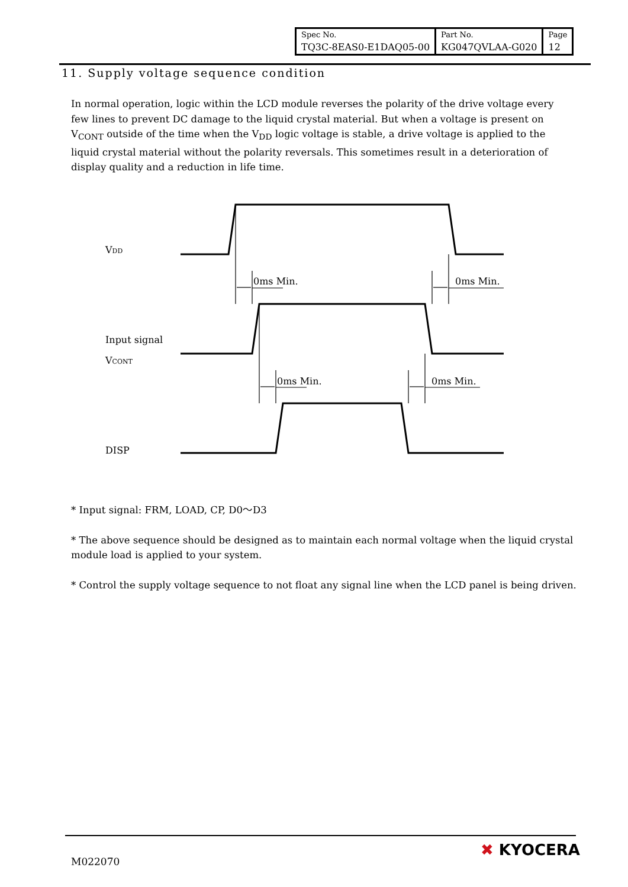| Spec No. | Part No. | Page |
| TQ3C-8EAS0-E1DAQ05-00 | KG047QVLAA-G020 | 12 |
11. Supply voltage sequence condition
In normal operation, logic within the LCD module reverses the polarity of the drive voltage every few lines to prevent DC damage to the liquid crystal material. But when a voltage is present on V<sub>CONT</sub> outside of the time when the V<sub>DD</sub> logic voltage is stable, a drive voltage is applied to the liquid crystal material without the polarity reversals. This sometimes result in a deterioration of display quality and a reduction in life time.
VDD
0ms Min.
0ms Min.
Input signal
VCONT
0ms Min.
0ms Min.
DISP
* Input signal: FRM, LOAD, CP, D0～D3
* The above sequence should be designed as to maintain each normal voltage when the liquid crystal module load is applied to your system.
* Control the supply voltage sequence to not float any signal line when the LCD panel is being driven.
M022070
✖ KYOCERA